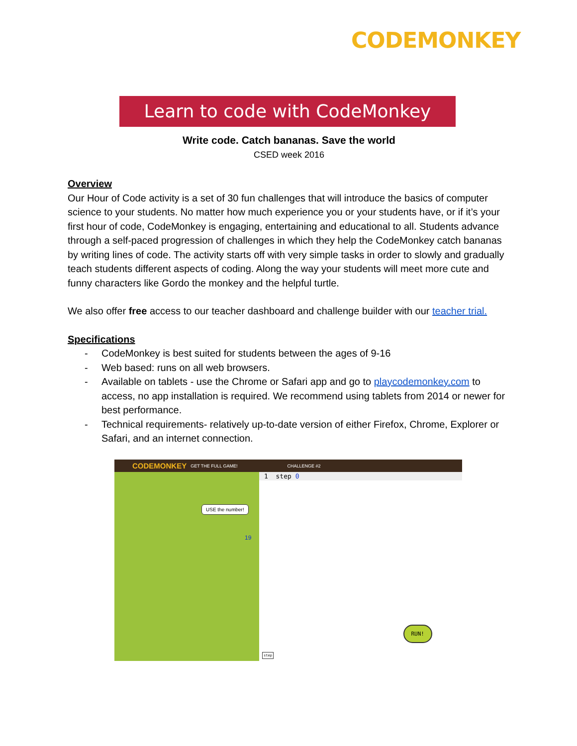CODEMONKEY
Learn to code with CodeMonkey
Write code. Catch bananas. Save the world
CSED week 2016
Overview
Our Hour of Code activity is a set of 30 fun challenges that will introduce the basics of computer science to your students. No matter how much experience you or your students have, or if it’s your first hour of code, CodeMonkey is engaging, entertaining and educational to all. Students advance through a self-paced progression of challenges in which they help the CodeMonkey catch bananas by writing lines of code. The activity starts off with very simple tasks in order to slowly and gradually teach students different aspects of coding. Along the way your students will meet more cute and funny characters like Gordo the monkey and the helpful turtle.
We also offer free access to our teacher dashboard and challenge builder with our teacher trial.
Specifications
- CodeMonkey is best suited for students between the ages of 9-16
- Web based: runs on all web browsers.
- Available on tablets - use the Chrome or Safari app and go to playcodemonkey.com to access, no app installation is required. We recommend using tablets from 2014 or newer for best performance.
- Technical requirements- relatively up-to-date version of either Firefox, Chrome, Explorer or Safari, and an internet connection.
CODEMONKEY GET THE FULL GAME! CHALLENGE #2
USE the number!
19
1 step 0
RUN!
step